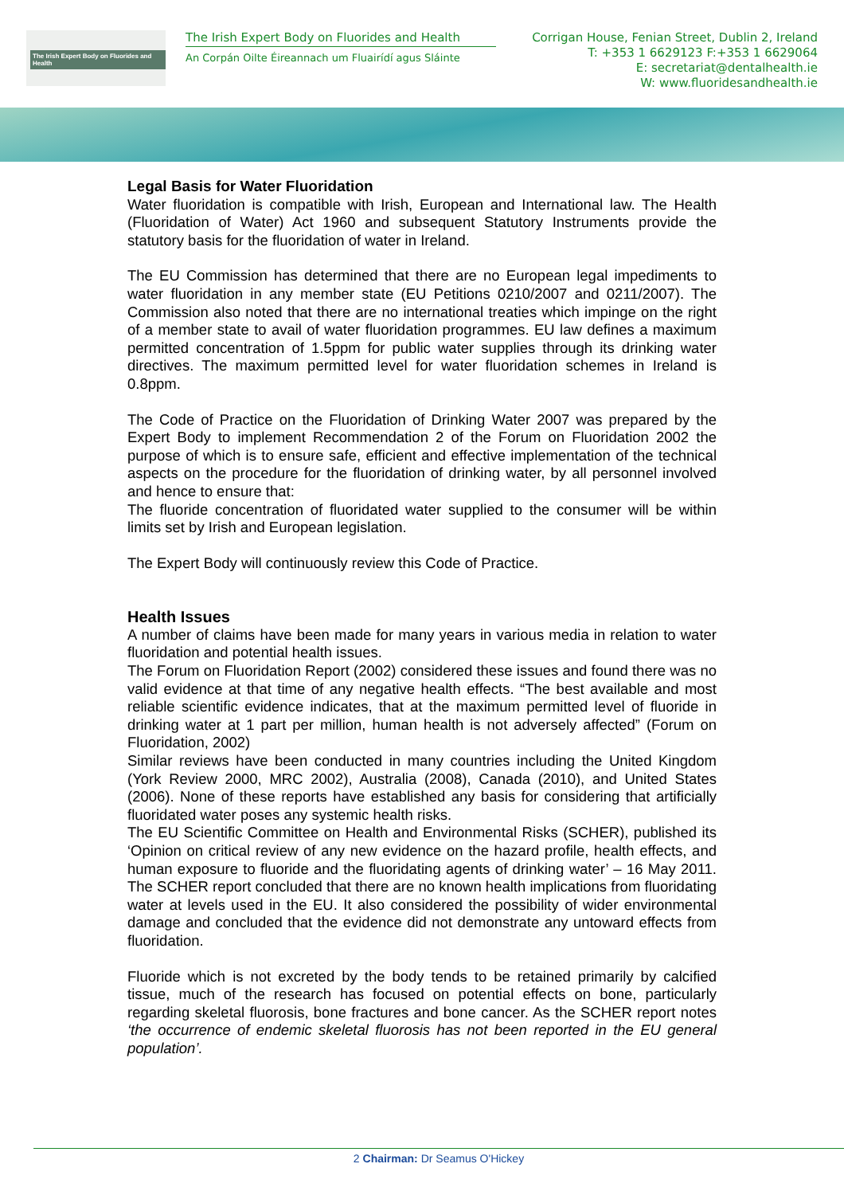The Irish Expert Body on Fluorides and Health
The Irish Expert Body on Fluorides and Health
An Corpán Oilte Éireannach um Fluairídí agus Sláinte
Corrigan House, Fenian Street, Dublin 2, Ireland
T: +353 1 6629123 F:+353 1 6629064
E: secretariat@dentalhealth.ie
W: www.fluoridesandhealth.ie
Legal Basis for Water Fluoridation
Water fluoridation is compatible with Irish, European and International law. The Health (Fluoridation of Water) Act 1960 and subsequent Statutory Instruments provide the statutory basis for the fluoridation of water in Ireland.
The EU Commission has determined that there are no European legal impediments to water fluoridation in any member state (EU Petitions 0210/2007 and 0211/2007). The Commission also noted that there are no international treaties which impinge on the right of a member state to avail of water fluoridation programmes. EU law defines a maximum permitted concentration of 1.5ppm for public water supplies through its drinking water directives. The maximum permitted level for water fluoridation schemes in Ireland is 0.8ppm.
The Code of Practice on the Fluoridation of Drinking Water 2007 was prepared by the Expert Body to implement Recommendation 2 of the Forum on Fluoridation 2002 the purpose of which is to ensure safe, efficient and effective implementation of the technical aspects on the procedure for the fluoridation of drinking water, by all personnel involved and hence to ensure that:
The fluoride concentration of fluoridated water supplied to the consumer will be within limits set by Irish and European legislation.
The Expert Body will continuously review this Code of Practice.
Health Issues
A number of claims have been made for many years in various media in relation to water fluoridation and potential health issues.
The Forum on Fluoridation Report (2002) considered these issues and found there was no valid evidence at that time of any negative health effects. “The best available and most reliable scientific evidence indicates, that at the maximum permitted level of fluoride in drinking water at 1 part per million, human health is not adversely affected” (Forum on Fluoridation, 2002)
Similar reviews have been conducted in many countries including the United Kingdom (York Review 2000, MRC 2002), Australia (2008), Canada (2010), and United States (2006). None of these reports have established any basis for considering that artificially fluoridated water poses any systemic health risks.
The EU Scientific Committee on Health and Environmental Risks (SCHER), published its ‘Opinion on critical review of any new evidence on the hazard profile, health effects, and human exposure to fluoride and the fluoridating agents of drinking water’ – 16 May 2011. The SCHER report concluded that there are no known health implications from fluoridating water at levels used in the EU. It also considered the possibility of wider environmental damage and concluded that the evidence did not demonstrate any untoward effects from fluoridation.
Fluoride which is not excreted by the body tends to be retained primarily by calcified tissue, much of the research has focused on potential effects on bone, particularly regarding skeletal fluorosis, bone fractures and bone cancer. As the SCHER report notes ‘the occurrence of endemic skeletal fluorosis has not been reported in the EU general population’.
2 Chairman: Dr Seamus O'Hickey